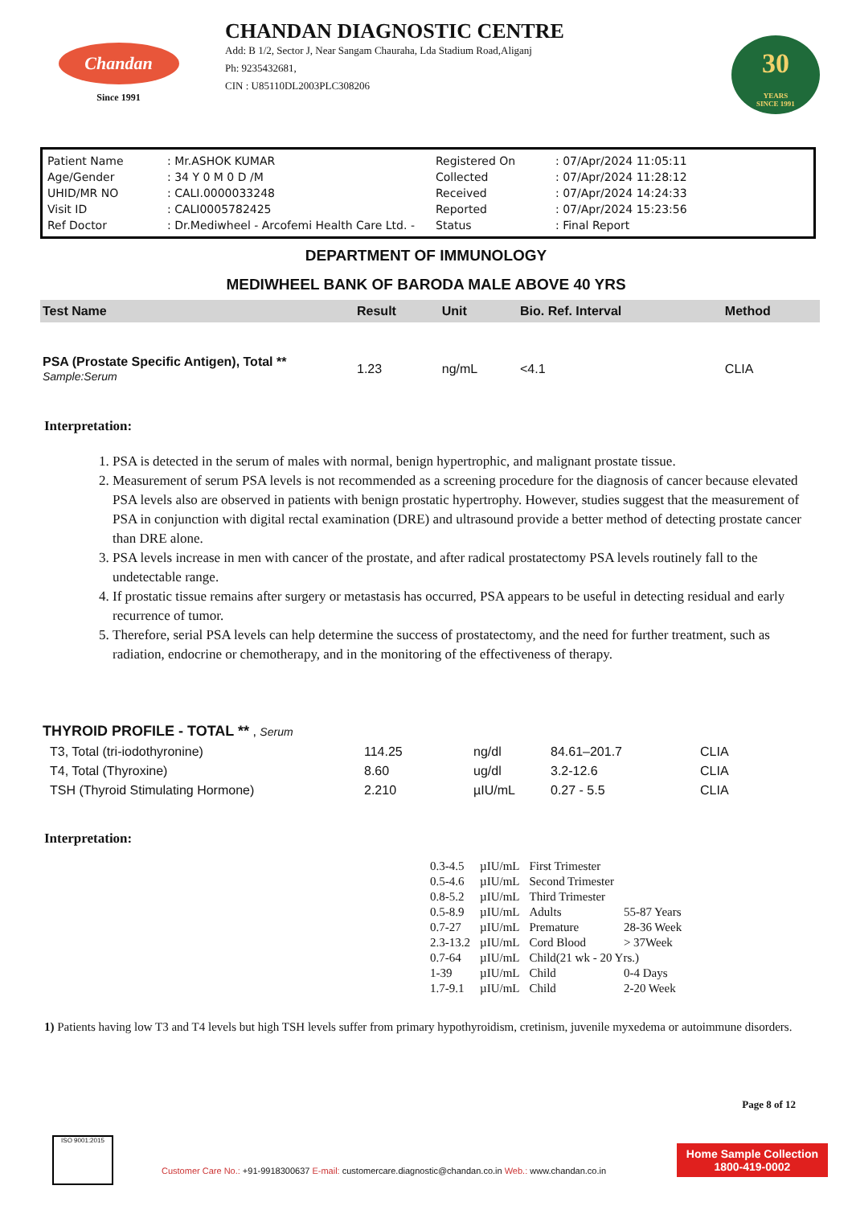Chandan
Since 1991
CHANDAN DIAGNOSTIC CENTRE
Add: B 1/2, Sector J, Near Sangam Chauraha, Lda Stadium Road,Aliganj
Ph: 9235432681,
CIN : U85110DL2003PLC308206
30
YEARS
SINCE 1991
| Patient Name | : Mr.ASHOK KUMAR | Registered On | : 07/Apr/2024 11:05:11 |
| Age/Gender | : 34 Y 0 M 0 D /M | Collected | : 07/Apr/2024 11:28:12 |
| UHID/MR NO | : CALI.0000033248 | Received | : 07/Apr/2024 14:24:33 |
| Visit ID | : CALI0005782425 | Reported | : 07/Apr/2024 15:23:56 |
| Ref Doctor | : Dr.Mediwheel - Arcofemi Health Care Ltd. - | Status | : Final Report |
DEPARTMENT OF IMMUNOLOGY
MEDIWHEEL BANK OF BARODA MALE ABOVE 40 YRS
| Test Name | Result | Unit | Bio. Ref. Interval | Method |
| --- | --- | --- | --- | --- |
| PSA (Prostate Specific Antigen), Total ** Sample:Serum | 1.23 | ng/mL | <4.1 | CLIA |
Interpretation:
1. PSA is detected in the serum of males with normal, benign hypertrophic, and malignant prostate tissue.
2. Measurement of serum PSA levels is not recommended as a screening procedure for the diagnosis of cancer because elevated PSA levels also are observed in patients with benign prostatic hypertrophy. However, studies suggest that the measurement of PSA in conjunction with digital rectal examination (DRE) and ultrasound provide a better method of detecting prostate cancer than DRE alone.
3. PSA levels increase in men with cancer of the prostate, and after radical prostatectomy PSA levels routinely fall to the undetectable range.
4. If prostatic tissue remains after surgery or metastasis has occurred, PSA appears to be useful in detecting residual and early recurrence of tumor.
5. Therefore, serial PSA levels can help determine the success of prostatectomy, and the need for further treatment, such as radiation, endocrine or chemotherapy, and in the monitoring of the effectiveness of therapy.
| THYROID PROFILE - TOTAL ** , Serum | | | | |
| T3, Total (tri-iodothyronine) | 114.25 | ng/dl | 84.61–201.7 | CLIA |
| T4, Total (Thyroxine) | 8.60 | ug/dl | 3.2-12.6 | CLIA |
| TSH (Thyroid Stimulating Hormone) | 2.210 | µIU/mL | 0.27 - 5.5 | CLIA |
Interpretation:
| 0.3-4.5 | µIU/mL | First Trimester | |
| 0.5-4.6 | µIU/mL | Second Trimester | |
| 0.8-5.2 | µIU/mL | Third Trimester | |
| 0.5-8.9 | µIU/mL | Adults | 55-87 Years |
| 0.7-27 | µIU/mL | Premature | 28-36 Week |
| 2.3-13.2 | µIU/mL | Cord Blood | > 37Week |
| 0.7-64 | µIU/mL | Child(21 wk - 20 Yrs.) | |
| 1-39 | µIU/mL | Child | 0-4 Days |
| 1.7-9.1 | µIU/mL | Child | 2-20 Week |
1) Patients having low T3 and T4 levels but high TSH levels suffer from primary hypothyroidism, cretinism, juvenile myxedema or autoimmune disorders.
Page 8 of 12
ISO 9001:2015
Customer Care No.: +91-9918300637 E-mail: customercare.diagnostic@chandan.co.in Web.: www.chandan.co.in
Home Sample Collection
1800-419-0002